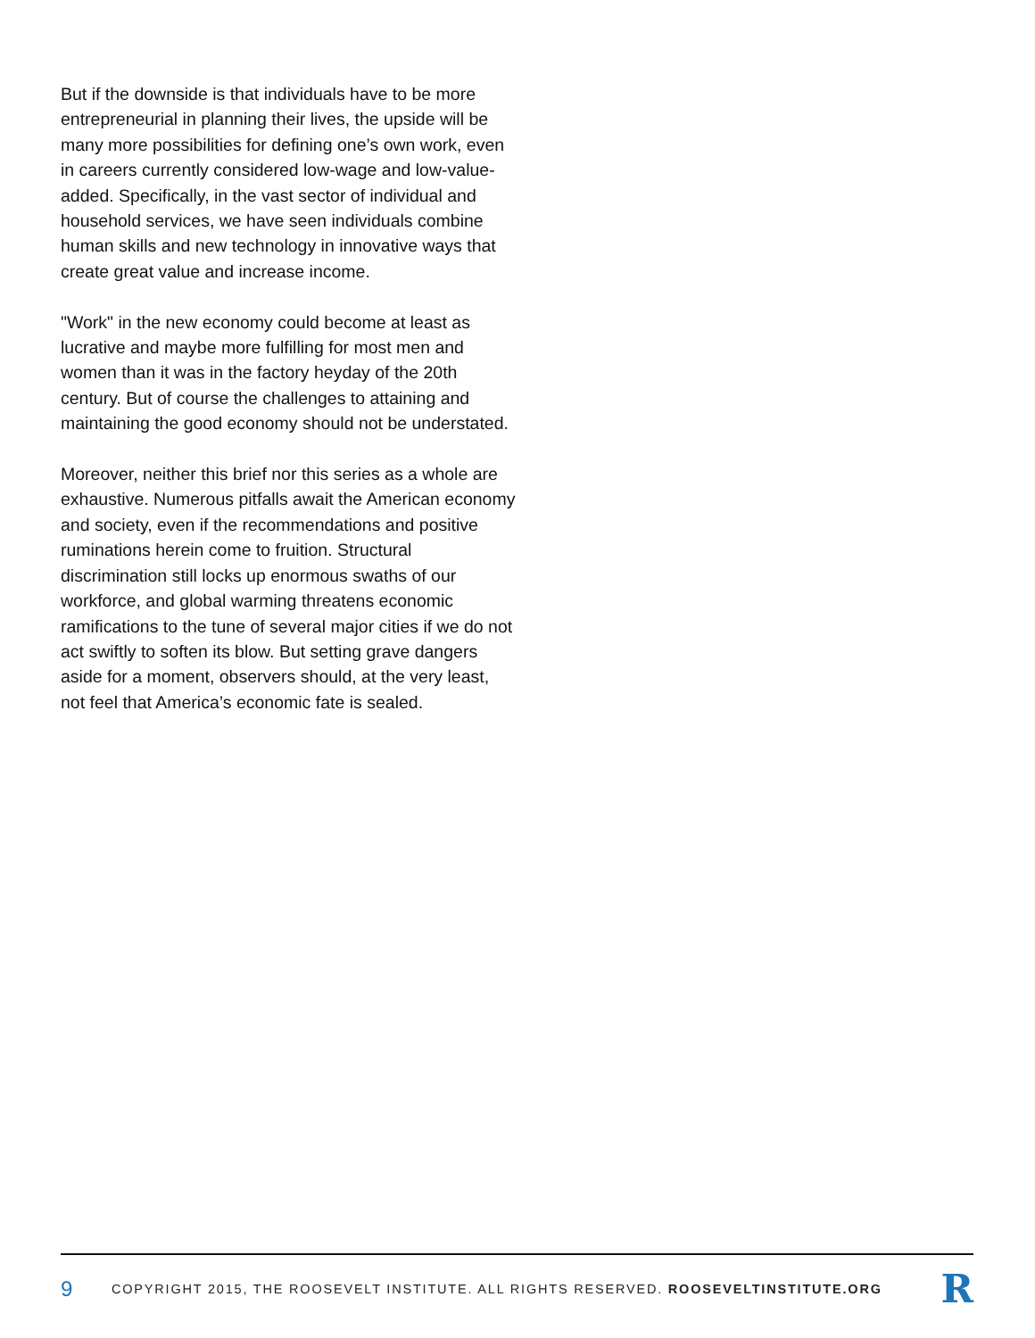But if the downside is that individuals have to be more entrepreneurial in planning their lives, the upside will be many more possibilities for defining one’s own work, even in careers currently considered low-wage and low-value-added. Specifically, in the vast sector of individual and household services, we have seen individuals combine human skills and new technology in innovative ways that create great value and increase income.
"Work" in the new economy could become at least as lucrative and maybe more fulfilling for most men and women than it was in the factory heyday of the 20th century. But of course the challenges to attaining and maintaining the good economy should not be understated.
Moreover, neither this brief nor this series as a whole are exhaustive. Numerous pitfalls await the American economy and society, even if the recommendations and positive ruminations herein come to fruition. Structural discrimination still locks up enormous swaths of our workforce, and global warming threatens economic ramifications to the tune of several major cities if we do not act swiftly to soften its blow. But setting grave dangers aside for a moment, observers should, at the very least, not feel that America’s economic fate is sealed.
9 COPYRIGHT 2015, THE ROOSEVELT INSTITUTE. ALL RIGHTS RESERVED. ROOSEVELTINSTITUTE.ORG R